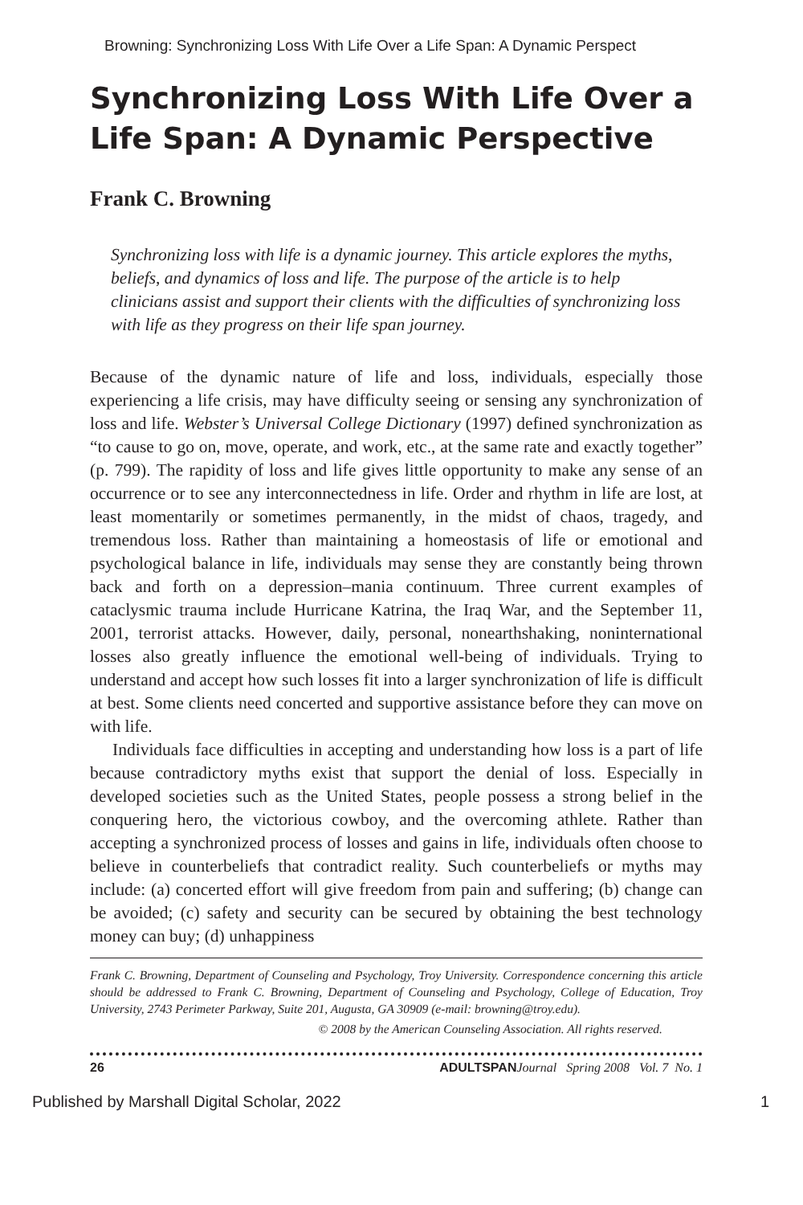Browning: Synchronizing Loss With Life Over a Life Span: A Dynamic Perspect
Synchronizing Loss With Life Over a Life Span: A Dynamic Perspective
Frank C. Browning
Synchronizing loss with life is a dynamic journey. This article explores the myths, beliefs, and dynamics of loss and life. The purpose of the article is to help clinicians assist and support their clients with the difficulties of synchronizing loss with life as they progress on their life span journey.
Because of the dynamic nature of life and loss, individuals, especially those experiencing a life crisis, may have difficulty seeing or sensing any synchronization of loss and life. Webster’s Universal College Dictionary (1997) defined synchronization as “to cause to go on, move, operate, and work, etc., at the same rate and exactly together” (p. 799). The rapidity of loss and life gives little opportunity to make any sense of an occurrence or to see any interconnectedness in life. Order and rhythm in life are lost, at least momentarily or sometimes permanently, in the midst of chaos, tragedy, and tremendous loss. Rather than maintaining a homeostasis of life or emotional and psychological balance in life, individuals may sense they are constantly being thrown back and forth on a depression–mania continuum. Three current examples of cataclysmic trauma include Hurricane Katrina, the Iraq War, and the September 11, 2001, terrorist attacks. However, daily, personal, nonearthshaking, noninternational losses also greatly influence the emotional well-being of individuals. Trying to understand and accept how such losses fit into a larger synchronization of life is difficult at best. Some clients need concerted and supportive assistance before they can move on with life.
Individuals face difficulties in accepting and understanding how loss is a part of life because contradictory myths exist that support the denial of loss. Especially in developed societies such as the United States, people possess a strong belief in the conquering hero, the victorious cowboy, and the overcoming athlete. Rather than accepting a synchronized process of losses and gains in life, individuals often choose to believe in counterbeliefs that contradict reality. Such counterbeliefs or myths may include: (a) concerted effort will give freedom from pain and suffering; (b) change can be avoided; (c) safety and security can be secured by obtaining the best technology money can buy; (d) unhappiness
Frank C. Browning, Department of Counseling and Psychology, Troy University. Correspondence concerning this article should be addressed to Frank C. Browning, Department of Counseling and Psychology, College of Education, Troy University, 2743 Perimeter Parkway, Suite 201, Augusta, GA 30909 (e-mail: browning@troy.edu).
© 2008 by the American Counseling Association. All rights reserved.
26 ADULTSPAN Journal Spring 2008 Vol. 7 No. 1
Published by Marshall Digital Scholar, 2022 1